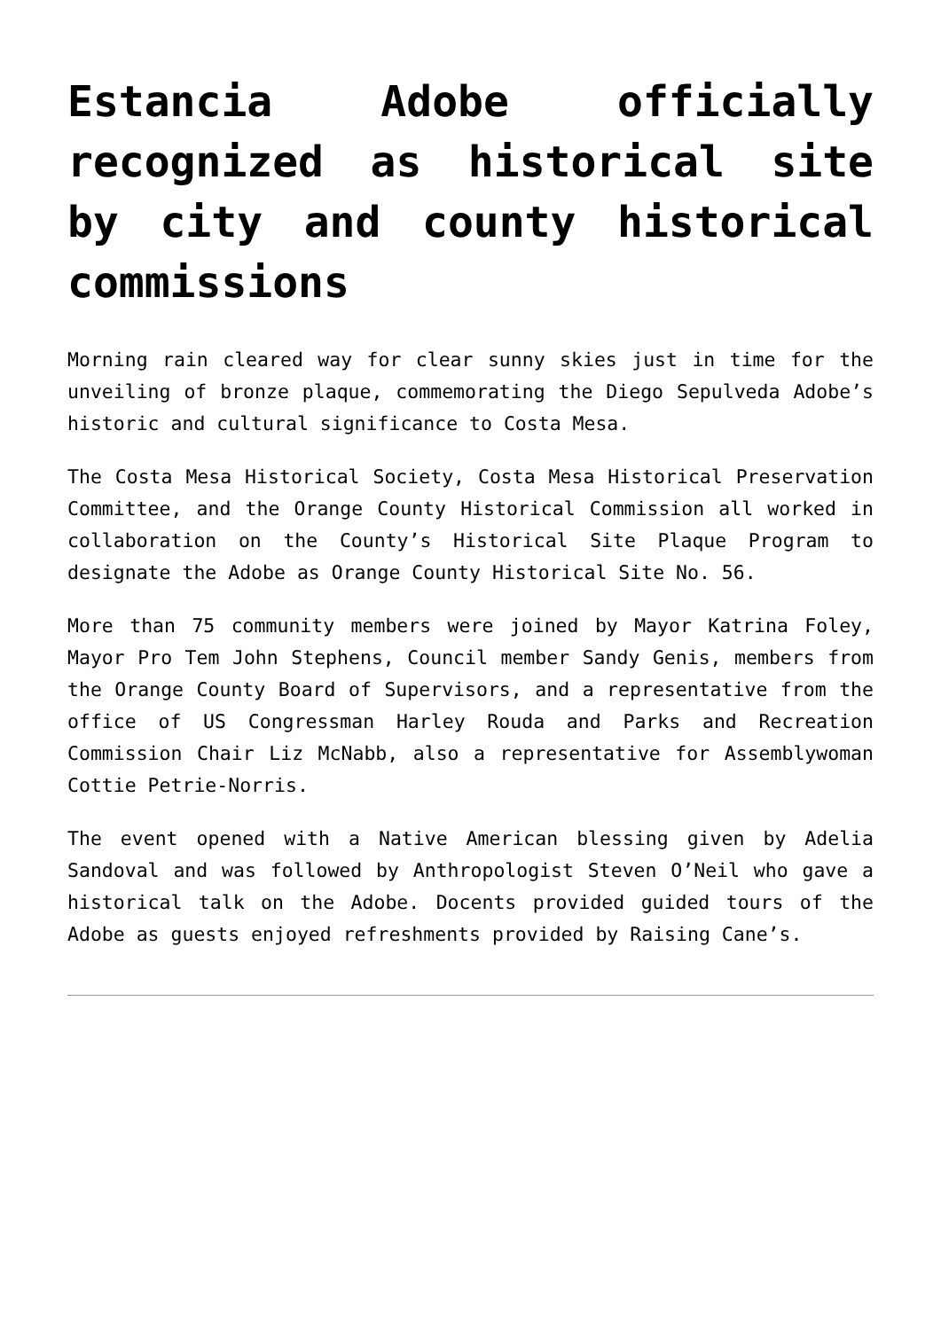Estancia Adobe officially recognized as historical site by city and county historical commissions
Morning rain cleared way for clear sunny skies just in time for the unveiling of bronze plaque, commemorating the Diego Sepulveda Adobe’s historic and cultural significance to Costa Mesa.
The Costa Mesa Historical Society, Costa Mesa Historical Preservation Committee, and the Orange County Historical Commission all worked in collaboration on the County’s Historical Site Plaque Program to designate the Adobe as Orange County Historical Site No. 56.
More than 75 community members were joined by Mayor Katrina Foley, Mayor Pro Tem John Stephens, Council member Sandy Genis, members from the Orange County Board of Supervisors, and a representative from the office of US Congressman Harley Rouda and Parks and Recreation Commission Chair Liz McNabb, also a representative for Assemblywoman Cottie Petrie-Norris.
The event opened with a Native American blessing given by Adelia Sandoval and was followed by Anthropologist Steven O’Neil who gave a historical talk on the Adobe. Docents provided guided tours of the Adobe as guests enjoyed refreshments provided by Raising Cane’s.